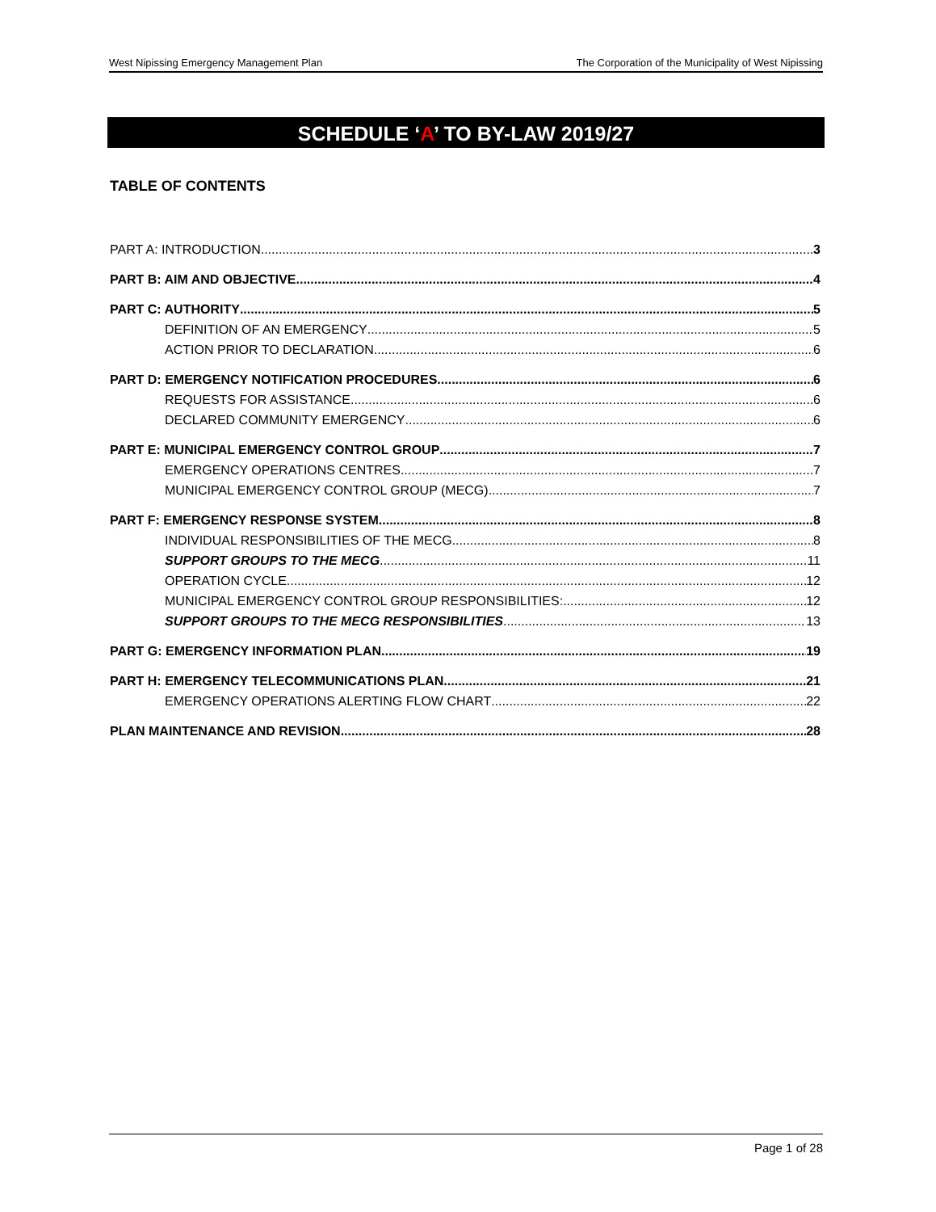West Nipissing Emergency Management Plan The Corporation of the Municipality of West Nipissing
SCHEDULE ‘A’ TO BY-LAW 2019/27
TABLE OF CONTENTS
PART A: INTRODUCTION 3
PART B: AIM AND OBJECTIVE 4
PART C: AUTHORITY 5
DEFINITION OF AN EMERGENCY 5
ACTION PRIOR TO DECLARATION 6
PART D: EMERGENCY NOTIFICATION PROCEDURES 6
REQUESTS FOR ASSISTANCE 6
DECLARED COMMUNITY EMERGENCY 6
PART E: MUNICIPAL EMERGENCY CONTROL GROUP 7
EMERGENCY OPERATIONS CENTRES 7
MUNICIPAL EMERGENCY CONTROL GROUP (MECG) 7
PART F: EMERGENCY RESPONSE SYSTEM 8
INDIVIDUAL RESPONSIBILITIES OF THE MECG 8
SUPPORT GROUPS TO THE MECG 11
OPERATION CYCLE 12
MUNICIPAL EMERGENCY CONTROL GROUP RESPONSIBILITIES: 12
SUPPORT GROUPS TO THE MECG RESPONSIBILITIES 13
PART G: EMERGENCY INFORMATION PLAN 19
PART H: EMERGENCY TELECOMMUNICATIONS PLAN 21
EMERGENCY OPERATIONS ALERTING FLOW CHART 22
PLAN MAINTENANCE AND REVISION 28
Page 1 of 28